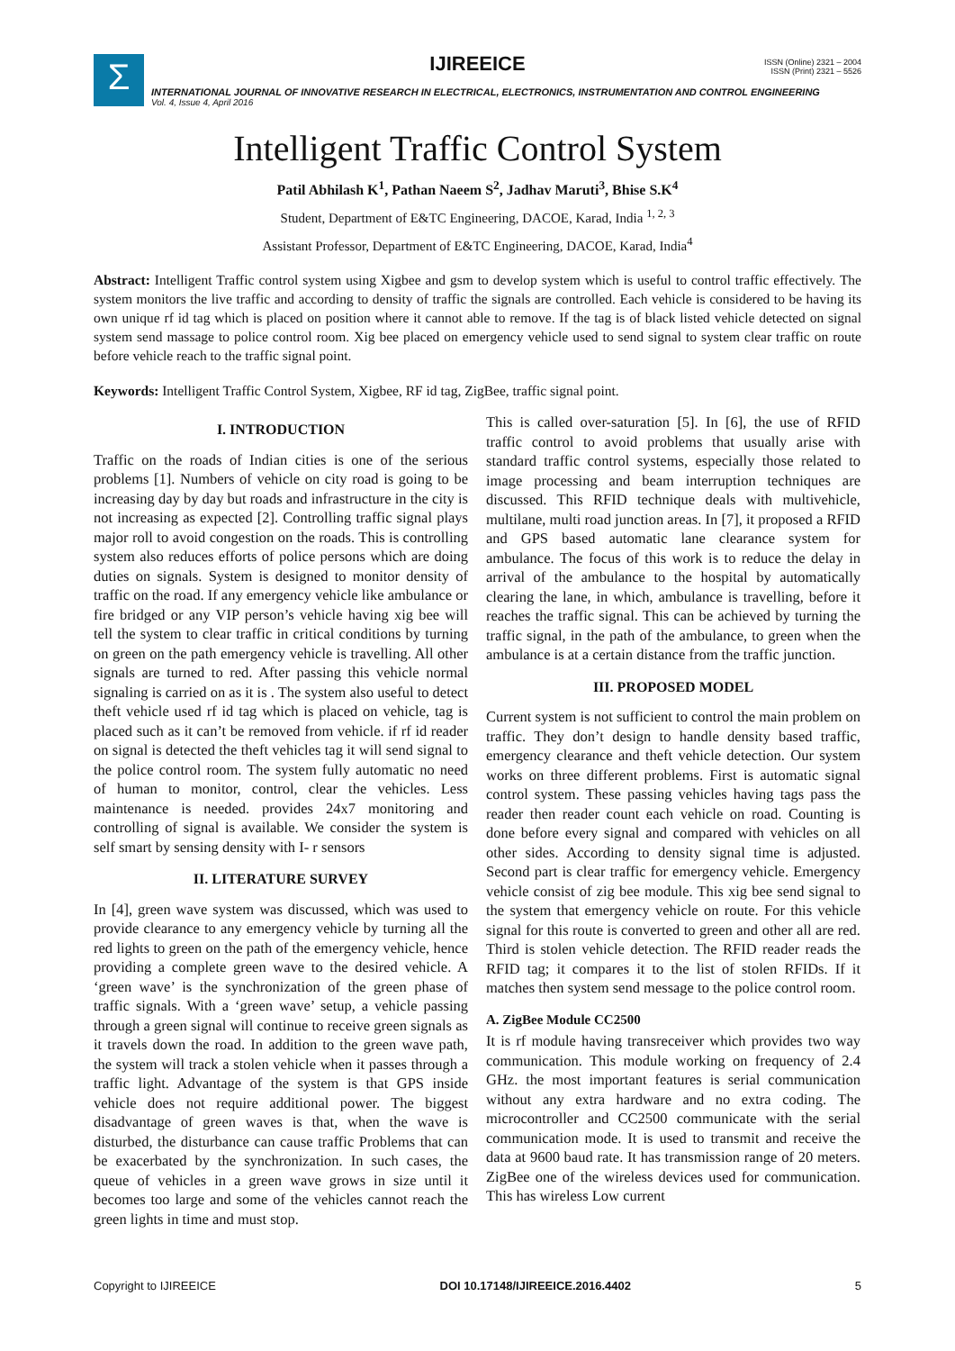IJIREEICE
ISSN (Online) 2321 – 2004
ISSN (Print) 2321 – 5526
Σ
INTERNATIONAL JOURNAL OF INNOVATIVE RESEARCH IN ELECTRICAL, ELECTRONICS, INSTRUMENTATION AND CONTROL ENGINEERING
Vol. 4, Issue 4, April 2016
Intelligent Traffic Control System
Patil Abhilash K<sup>1</sup>, Pathan Naeem S<sup>2</sup>, Jadhav Maruti<sup>3</sup>, Bhise S.K<sup>4</sup>
Student, Department of E&TC Engineering, DACOE, Karad, India <sup>1, 2, 3</sup>
Assistant Professor, Department of E&TC Engineering, DACOE, Karad, India<sup>4</sup>
Abstract: Intelligent Traffic control system using Xigbee and gsm to develop system which is useful to control traffic effectively. The system monitors the live traffic and according to density of traffic the signals are controlled. Each vehicle is considered to be having its own unique rf id tag which is placed on position where it cannot able to remove. If the tag is of black listed vehicle detected on signal system send massage to police control room. Xig bee placed on emergency vehicle used to send signal to system clear traffic on route before vehicle reach to the traffic signal point.
Keywords: Intelligent Traffic Control System, Xigbee, RF id tag, ZigBee, traffic signal point.
I. INTRODUCTION
Traffic on the roads of Indian cities is one of the serious problems [1]. Numbers of vehicle on city road is going to be increasing day by day but roads and infrastructure in the city is not increasing as expected [2]. Controlling traffic signal plays major roll to avoid congestion on the roads. This is controlling system also reduces efforts of police persons which are doing duties on signals. System is designed to monitor density of traffic on the road. If any emergency vehicle like ambulance or fire bridged or any VIP person’s vehicle having xig bee will tell the system to clear traffic in critical conditions by turning on green on the path emergency vehicle is travelling. All other signals are turned to red. After passing this vehicle normal signaling is carried on as it is . The system also useful to detect theft vehicle used rf id tag which is placed on vehicle, tag is placed such as it can’t be removed from vehicle. if rf id reader on signal is detected the theft vehicles tag it will send signal to the police control room. The system fully automatic no need of human to monitor, control, clear the vehicles. Less maintenance is needed. provides 24x7 monitoring and controlling of signal is available. We consider the system is self smart by sensing density with I- r sensors
II. LITERATURE SURVEY
In [4], green wave system was discussed, which was used to provide clearance to any emergency vehicle by turning all the red lights to green on the path of the emergency vehicle, hence providing a complete green wave to the desired vehicle. A ‘green wave’ is the synchronization of the green phase of traffic signals. With a ‘green wave’ setup, a vehicle passing through a green signal will continue to receive green signals as it travels down the road. In addition to the green wave path, the system will track a stolen vehicle when it passes through a traffic light. Advantage of the system is that GPS inside vehicle does not require additional power. The biggest disadvantage of green waves is that, when the wave is disturbed, the disturbance can cause traffic Problems that can be exacerbated by the synchronization. In such cases, the queue of vehicles in a green wave grows in size until it becomes too large and some of the vehicles cannot reach the green lights in time and must stop.
This is called over-saturation [5]. In [6], the use of RFID traffic control to avoid problems that usually arise with standard traffic control systems, especially those related to image processing and beam interruption techniques are discussed. This RFID technique deals with multivehicle, multilane, multi road junction areas. In [7], it proposed a RFID and GPS based automatic lane clearance system for ambulance. The focus of this work is to reduce the delay in arrival of the ambulance to the hospital by automatically clearing the lane, in which, ambulance is travelling, before it reaches the traffic signal. This can be achieved by turning the traffic signal, in the path of the ambulance, to green when the ambulance is at a certain distance from the traffic junction.
III. PROPOSED MODEL
Current system is not sufficient to control the main problem on traffic. They don’t design to handle density based traffic, emergency clearance and theft vehicle detection. Our system works on three different problems. First is automatic signal control system. These passing vehicles having tags pass the reader then reader count each vehicle on road. Counting is done before every signal and compared with vehicles on all other sides. According to density signal time is adjusted. Second part is clear traffic for emergency vehicle. Emergency vehicle consist of zig bee module. This xig bee send signal to the system that emergency vehicle on route. For this vehicle signal for this route is converted to green and other all are red. Third is stolen vehicle detection. The RFID reader reads the RFID tag; it compares it to the list of stolen RFIDs. If it matches then system send message to the police control room.
A. ZigBee Module CC2500
It is rf module having transreceiver which provides two way communication. This module working on frequency of 2.4 GHz. the most important features is serial communication without any extra hardware and no extra coding. The microcontroller and CC2500 communicate with the serial communication mode. It is used to transmit and receive the data at 9600 baud rate. It has transmission range of 20 meters. ZigBee one of the wireless devices used for communication. This has wireless Low current
Copyright to IJIREEICE DOI 10.17148/IJIREEICE.2016.4402 5